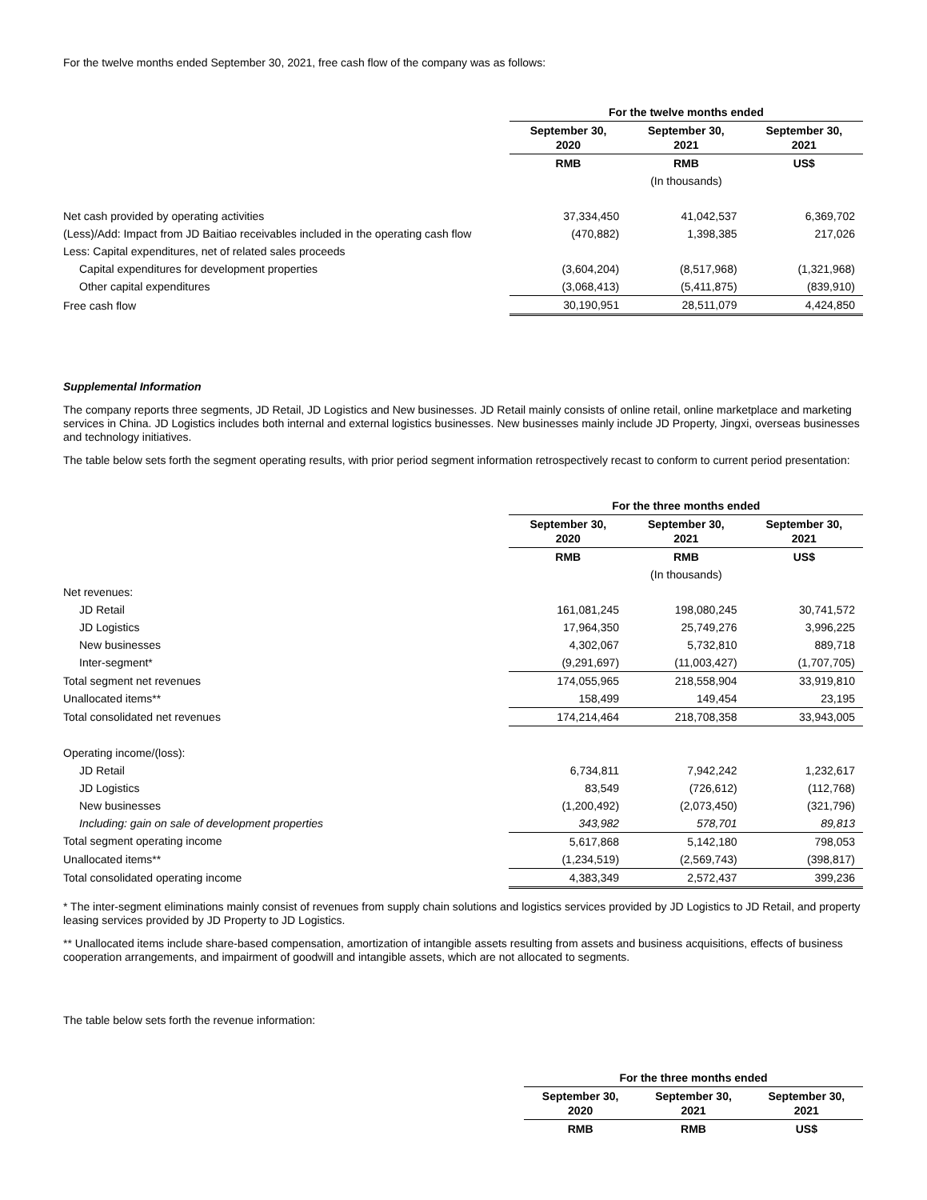For the twelve months ended September 30, 2021, free cash flow of the company was as follows:
| | For the twelve months ended | | |
| | September 30, 2020 | September 30, 2021 | September 30, 2021 |
| | RMB | RMB | US$ |
| | | (In thousands) | |
| Net cash provided by operating activities | 37,334,450 | 41,042,537 | 6,369,702 |
| (Less)/Add: Impact from JD Baitiao receivables included in the operating cash flow | (470,882) | 1,398,385 | 217,026 |
| Less: Capital expenditures, net of related sales proceeds | | | |
| Capital expenditures for development properties | (3,604,204) | (8,517,968) | (1,321,968) |
| Other capital expenditures | (3,068,413) | (5,411,875) | (839,910) |
| Free cash flow | 30,190,951 | 28,511,079 | 4,424,850 |
Supplemental Information
The company reports three segments, JD Retail, JD Logistics and New businesses. JD Retail mainly consists of online retail, online marketplace and marketing services in China. JD Logistics includes both internal and external logistics businesses. New businesses mainly include JD Property, Jingxi, overseas businesses and technology initiatives.
The table below sets forth the segment operating results, with prior period segment information retrospectively recast to conform to current period presentation:
| | For the three months ended | | |
| | September 30, 2020 | September 30, 2021 | September 30, 2021 |
| | RMB | RMB | US$ |
| | | (In thousands) | |
| Net revenues: | | | |
| JD Retail | 161,081,245 | 198,080,245 | 30,741,572 |
| JD Logistics | 17,964,350 | 25,749,276 | 3,996,225 |
| New businesses | 4,302,067 | 5,732,810 | 889,718 |
| Inter-segment* | (9,291,697) | (11,003,427) | (1,707,705) |
| Total segment net revenues | 174,055,965 | 218,558,904 | 33,919,810 |
| Unallocated items** | 158,499 | 149,454 | 23,195 |
| Total consolidated net revenues | 174,214,464 | 218,708,358 | 33,943,005 |
| Operating income/(loss): | | | |
| JD Retail | 6,734,811 | 7,942,242 | 1,232,617 |
| JD Logistics | 83,549 | (726,612) | (112,768) |
| New businesses | (1,200,492) | (2,073,450) | (321,796) |
| Including: gain on sale of development properties | 343,982 | 578,701 | 89,813 |
| Total segment operating income | 5,617,868 | 5,142,180 | 798,053 |
| Unallocated items** | (1,234,519) | (2,569,743) | (398,817) |
| Total consolidated operating income | 4,383,349 | 2,572,437 | 399,236 |
* The inter-segment eliminations mainly consist of revenues from supply chain solutions and logistics services provided by JD Logistics to JD Retail, and property leasing services provided by JD Property to JD Logistics.
** Unallocated items include share-based compensation, amortization of intangible assets resulting from assets and business acquisitions, effects of business cooperation arrangements, and impairment of goodwill and intangible assets, which are not allocated to segments.
The table below sets forth the revenue information:
| | For the three months ended | | |
| | September 30, 2020 | September 30, 2021 | September 30, 2021 |
| | RMB | RMB | US$ |